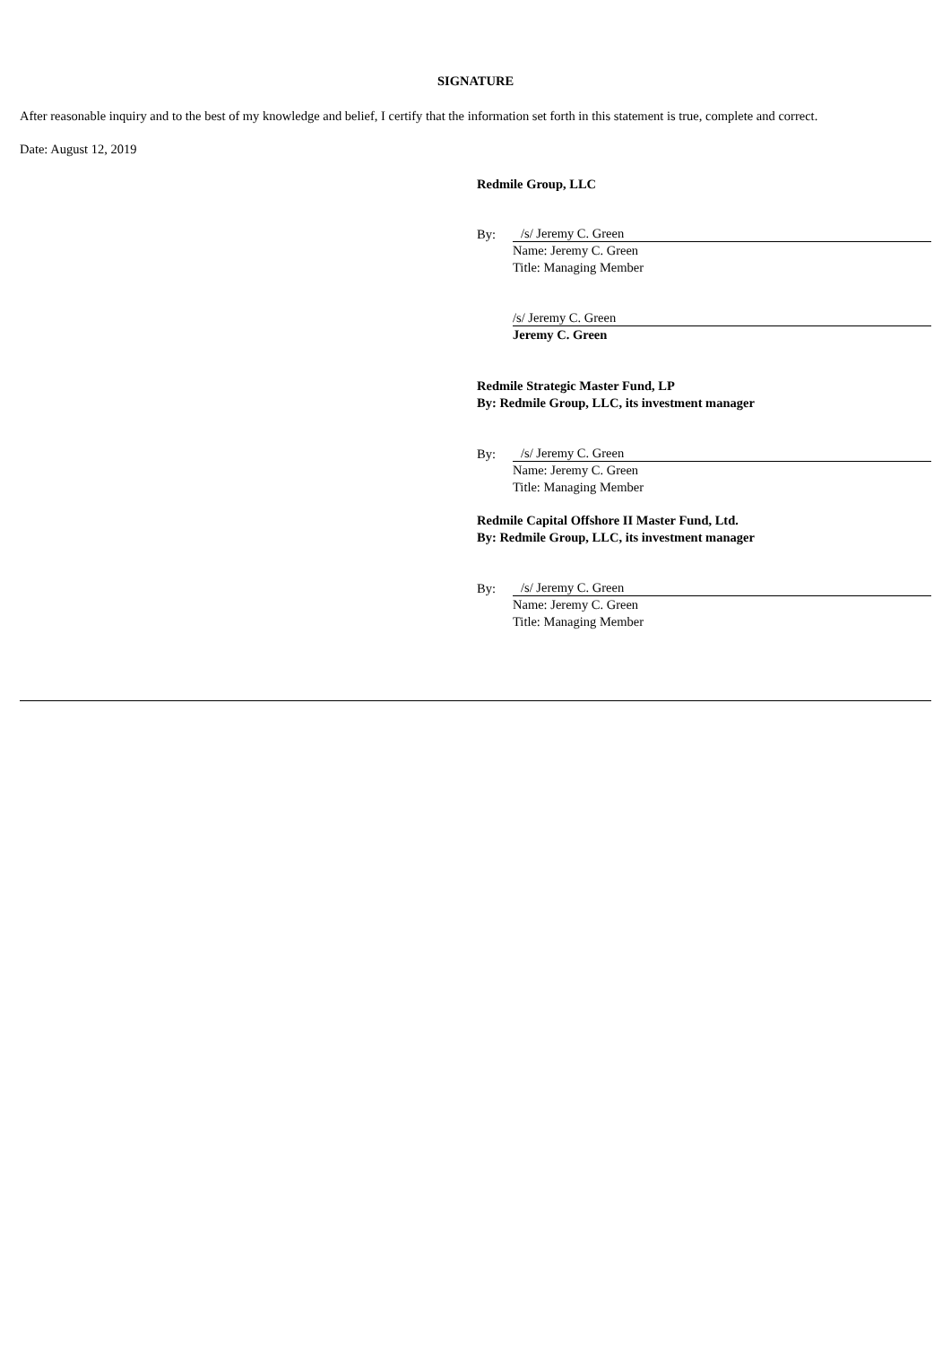SIGNATURE
After reasonable inquiry and to the best of my knowledge and belief, I certify that the information set forth in this statement is true, complete and correct.
Date: August 12, 2019
Redmile Group, LLC
By: /s/ Jeremy C. Green
Name: Jeremy C. Green
Title: Managing Member
/s/ Jeremy C. Green
Jeremy C. Green
Redmile Strategic Master Fund, LP
By: Redmile Group, LLC, its investment manager
By: /s/ Jeremy C. Green
Name: Jeremy C. Green
Title: Managing Member
Redmile Capital Offshore II Master Fund, Ltd.
By: Redmile Group, LLC, its investment manager
By: /s/ Jeremy C. Green
Name: Jeremy C. Green
Title: Managing Member